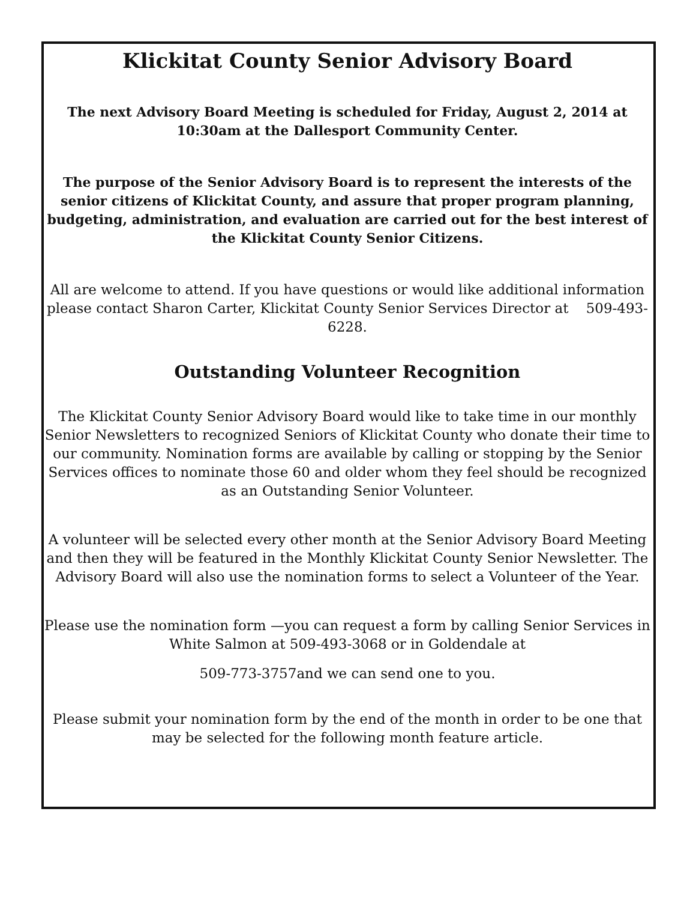Klickitat County Senior Advisory Board
The next Advisory Board Meeting is scheduled for Friday, August 2, 2014 at 10:30am at the Dallesport Community Center.
The purpose of the Senior Advisory Board is to represent the interests of the senior citizens of Klickitat County, and assure that proper program planning, budgeting, administration, and evaluation are carried out for the best interest of the Klickitat County Senior Citizens.
All are welcome to attend. If you have questions or would like additional information please contact Sharon Carter, Klickitat County Senior Services Director at 509-493-6228.
Outstanding Volunteer Recognition
The Klickitat County Senior Advisory Board would like to take time in our monthly Senior Newsletters to recognized Seniors of Klickitat County who donate their time to our community. Nomination forms are available by calling or stopping by the Senior Services offices to nominate those 60 and older whom they feel should be recognized as an Outstanding Senior Volunteer.
A volunteer will be selected every other month at the Senior Advisory Board Meeting and then they will be featured in the Monthly Klickitat County Senior Newsletter. The Advisory Board will also use the nomination forms to select a Volunteer of the Year.
Please use the nomination form —you can request a form by calling Senior Services in White Salmon at 509-493-3068 or in Goldendale at
509-773-3757and we can send one to you.
Please submit your nomination form by the end of the month in order to be one that may be selected for the following month feature article.